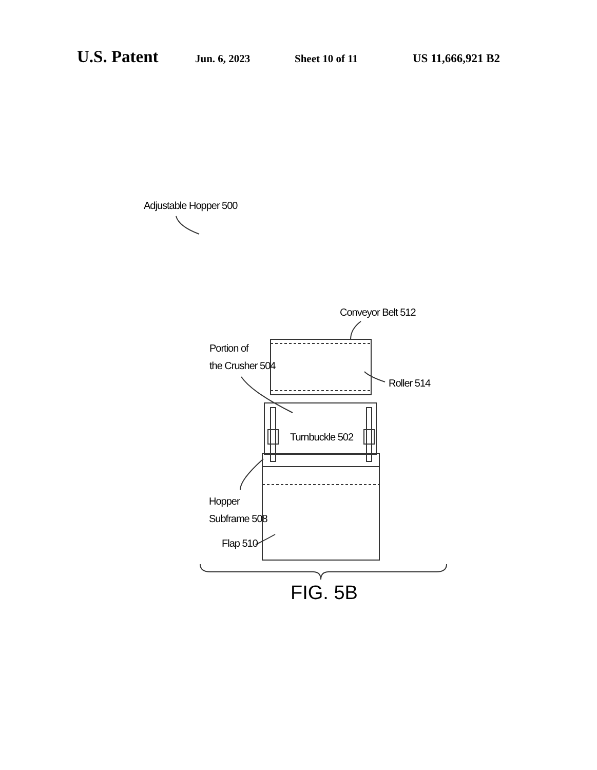U.S. Patent Jun. 6, 2023 Sheet 10 of 11 US 11,666,921 B2
Adjustable Hopper 500
Conveyor Belt 512
Portion of
the Crusher 504
Roller 514
Turnbuckle 502
Hopper
Subframe 508
Flap 510
FIG. 5B